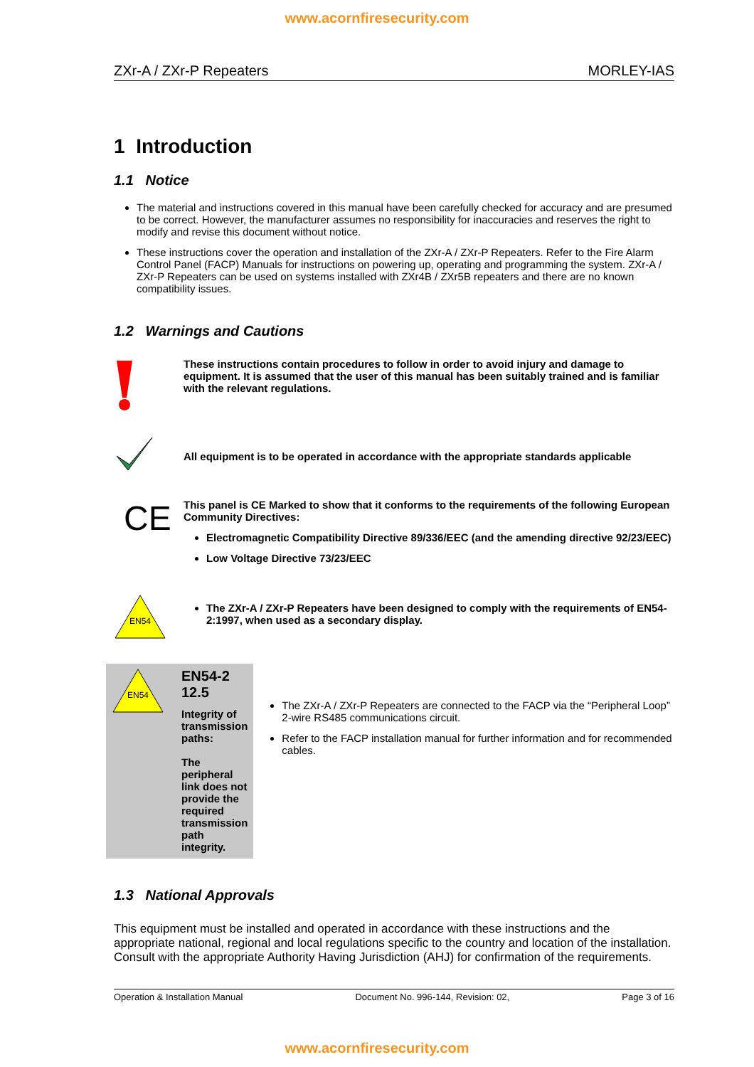www.acornfiresecurity.com
ZXr-A / ZXr-P Repeaters MORLEY-IAS
1 Introduction
1.1 Notice
The material and instructions covered in this manual have been carefully checked for accuracy and are presumed to be correct. However, the manufacturer assumes no responsibility for inaccuracies and reserves the right to modify and revise this document without notice.
These instructions cover the operation and installation of the ZXr-A / ZXr-P Repeaters. Refer to the Fire Alarm Control Panel (FACP) Manuals for instructions on powering up, operating and programming the system. ZXr-A / ZXr-P Repeaters can be used on systems installed with ZXr4B / ZXr5B repeaters and there are no known compatibility issues.
1.2 Warnings and Cautions
These instructions contain procedures to follow in order to avoid injury and damage to equipment. It is assumed that the user of this manual has been suitably trained and is familiar with the relevant regulations.
All equipment is to be operated in accordance with the appropriate standards applicable
CE
This panel is CE Marked to show that it conforms to the requirements of the following European Community Directives:
Electromagnetic Compatibility Directive 89/336/EEC (and the amending directive 92/23/EEC)
Low Voltage Directive 73/23/EEC
EN54
The ZXr-A / ZXr-P Repeaters have been designed to comply with the requirements of EN54-2:1997, when used as a secondary display.
EN54
EN54-2 12.5
Integrity of transmission paths:
The peripheral link does not provide the required transmission path integrity.
The ZXr-A / ZXr-P Repeaters are connected to the FACP via the “Peripheral Loop” 2-wire RS485 communications circuit.
Refer to the FACP installation manual for further information and for recommended cables.
1.3 National Approvals
This equipment must be installed and operated in accordance with these instructions and the appropriate national, regional and local regulations specific to the country and location of the installation. Consult with the appropriate Authority Having Jurisdiction (AHJ) for confirmation of the requirements.
Operation & Installation Manual Document No. 996-144, Revision: 02, Page 3 of 16
www.acornfiresecurity.com